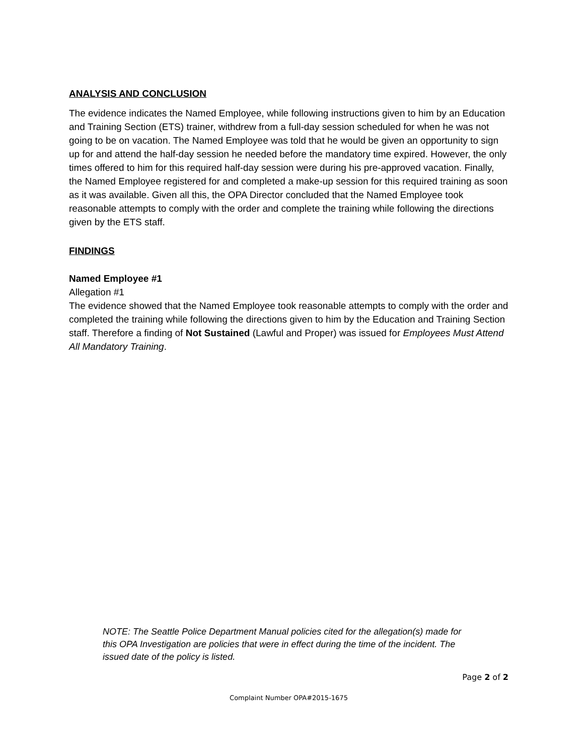ANALYSIS AND CONCLUSION
The evidence indicates the Named Employee, while following instructions given to him by an Education and Training Section (ETS) trainer, withdrew from a full-day session scheduled for when he was not going to be on vacation. The Named Employee was told that he would be given an opportunity to sign up for and attend the half-day session he needed before the mandatory time expired. However, the only times offered to him for this required half-day session were during his pre-approved vacation. Finally, the Named Employee registered for and completed a make-up session for this required training as soon as it was available. Given all this, the OPA Director concluded that the Named Employee took reasonable attempts to comply with the order and complete the training while following the directions given by the ETS staff.
FINDINGS
Named Employee #1
Allegation #1
The evidence showed that the Named Employee took reasonable attempts to comply with the order and completed the training while following the directions given to him by the Education and Training Section staff. Therefore a finding of Not Sustained (Lawful and Proper) was issued for Employees Must Attend All Mandatory Training.
NOTE: The Seattle Police Department Manual policies cited for the allegation(s) made for this OPA Investigation are policies that were in effect during the time of the incident. The issued date of the policy is listed.
Page 2 of 2
Complaint Number OPA#2015-1675